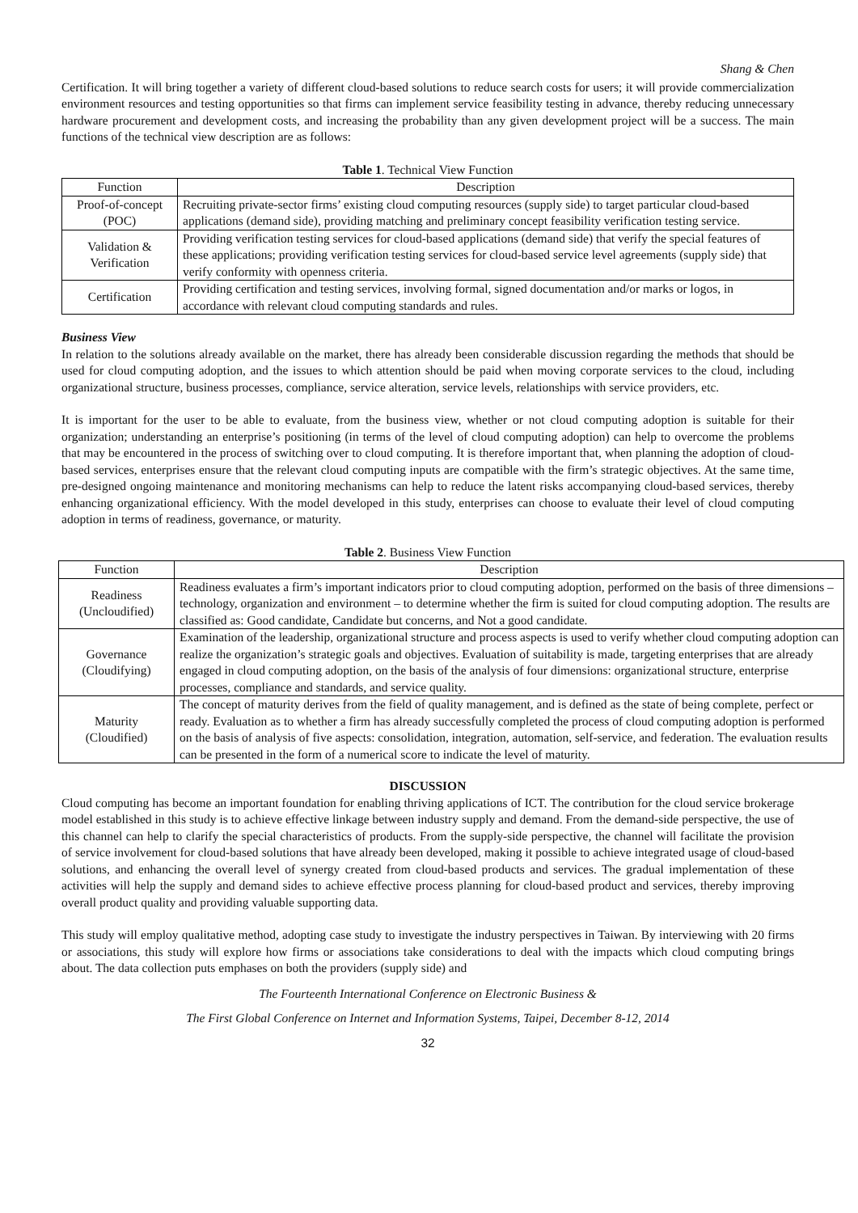Shang & Chen
Certification. It will bring together a variety of different cloud-based solutions to reduce search costs for users; it will provide commercialization environment resources and testing opportunities so that firms can implement service feasibility testing in advance, thereby reducing unnecessary hardware procurement and development costs, and increasing the probability than any given development project will be a success. The main functions of the technical view description are as follows:
Table 1. Technical View Function
| Function | Description |
| --- | --- |
| Proof-of-concept (POC) | Recruiting private-sector firms’ existing cloud computing resources (supply side) to target particular cloud-based applications (demand side), providing matching and preliminary concept feasibility verification testing service. |
| Validation & Verification | Providing verification testing services for cloud-based applications (demand side) that verify the special features of these applications; providing verification testing services for cloud-based service level agreements (supply side) that verify conformity with openness criteria. |
| Certification | Providing certification and testing services, involving formal, signed documentation and/or marks or logos, in accordance with relevant cloud computing standards and rules. |
Business View
In relation to the solutions already available on the market, there has already been considerable discussion regarding the methods that should be used for cloud computing adoption, and the issues to which attention should be paid when moving corporate services to the cloud, including organizational structure, business processes, compliance, service alteration, service levels, relationships with service providers, etc.
It is important for the user to be able to evaluate, from the business view, whether or not cloud computing adoption is suitable for their organization; understanding an enterprise’s positioning (in terms of the level of cloud computing adoption) can help to overcome the problems that may be encountered in the process of switching over to cloud computing. It is therefore important that, when planning the adoption of cloud-based services, enterprises ensure that the relevant cloud computing inputs are compatible with the firm’s strategic objectives. At the same time, pre-designed ongoing maintenance and monitoring mechanisms can help to reduce the latent risks accompanying cloud-based services, thereby enhancing organizational efficiency. With the model developed in this study, enterprises can choose to evaluate their level of cloud computing adoption in terms of readiness, governance, or maturity.
Table 2. Business View Function
| Function | Description |
| --- | --- |
| Readiness (Uncloudified) | Readiness evaluates a firm’s important indicators prior to cloud computing adoption, performed on the basis of three dimensions – technology, organization and environment – to determine whether the firm is suited for cloud computing adoption. The results are classified as: Good candidate, Candidate but concerns, and Not a good candidate. |
| Governance (Cloudifying) | Examination of the leadership, organizational structure and process aspects is used to verify whether cloud computing adoption can realize the organization’s strategic goals and objectives. Evaluation of suitability is made, targeting enterprises that are already engaged in cloud computing adoption, on the basis of the analysis of four dimensions: organizational structure, enterprise processes, compliance and standards, and service quality. |
| Maturity (Cloudified) | The concept of maturity derives from the field of quality management, and is defined as the state of being complete, perfect or ready. Evaluation as to whether a firm has already successfully completed the process of cloud computing adoption is performed on the basis of analysis of five aspects: consolidation, integration, automation, self-service, and federation. The evaluation results can be presented in the form of a numerical score to indicate the level of maturity. |
DISCUSSION
Cloud computing has become an important foundation for enabling thriving applications of ICT. The contribution for the cloud service brokerage model established in this study is to achieve effective linkage between industry supply and demand. From the demand-side perspective, the use of this channel can help to clarify the special characteristics of products. From the supply-side perspective, the channel will facilitate the provision of service involvement for cloud-based solutions that have already been developed, making it possible to achieve integrated usage of cloud-based solutions, and enhancing the overall level of synergy created from cloud-based products and services. The gradual implementation of these activities will help the supply and demand sides to achieve effective process planning for cloud-based product and services, thereby improving overall product quality and providing valuable supporting data.
This study will employ qualitative method, adopting case study to investigate the industry perspectives in Taiwan. By interviewing with 20 firms or associations, this study will explore how firms or associations take considerations to deal with the impacts which cloud computing brings about. The data collection puts emphases on both the providers (supply side) and
The Fourteenth International Conference on Electronic Business &
The First Global Conference on Internet and Information Systems, Taipei, December 8-12, 2014
32